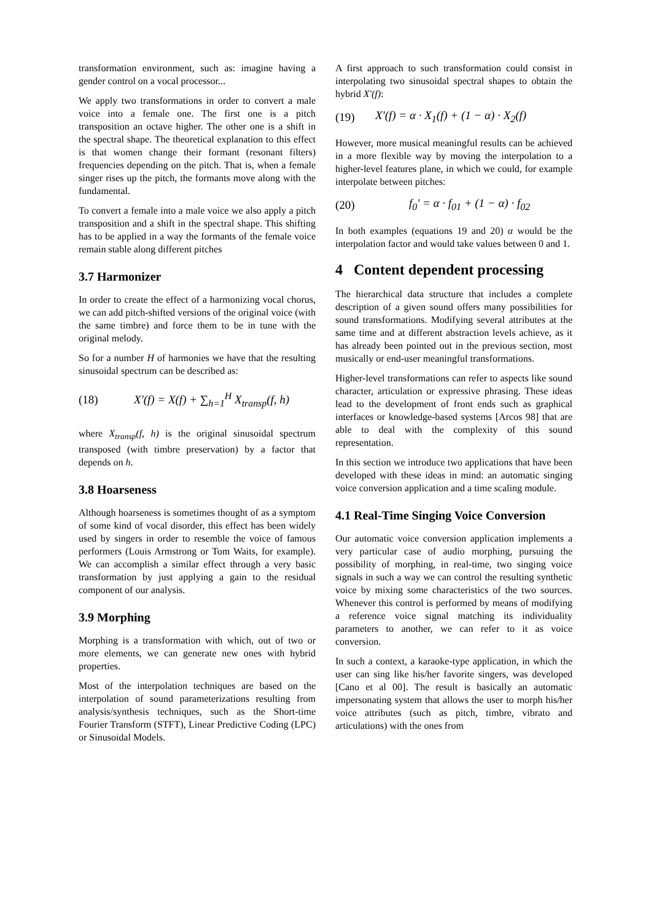transformation environment, such as: imagine having a gender control on a vocal processor...
We apply two transformations in order to convert a male voice into a female one. The first one is a pitch transposition an octave higher. The other one is a shift in the spectral shape. The theoretical explanation to this effect is that women change their formant (resonant filters) frequencies depending on the pitch. That is, when a female singer rises up the pitch, the formants move along with the fundamental.
To convert a female into a male voice we also apply a pitch transposition and a shift in the spectral shape. This shifting has to be applied in a way the formants of the female voice remain stable along different pitches
3.7 Harmonizer
In order to create the effect of a harmonizing vocal chorus, we can add pitch-shifted versions of the original voice (with the same timbre) and force them to be in tune with the original melody.
So for a number H of harmonies we have that the resulting sinusoidal spectrum can be described as:
(18) X'(f) = X(f) + ∑<sub>h=1</sub><sup>H</sup> X<sub>transp</sub>(f, h)
where X<sub>transp</sub>(f, h) is the original sinusoidal spectrum transposed (with timbre preservation) by a factor that depends on h.
3.8 Hoarseness
Although hoarseness is sometimes thought of as a symptom of some kind of vocal disorder, this effect has been widely used by singers in order to resemble the voice of famous performers (Louis Armstrong or Tom Waits, for example). We can accomplish a similar effect through a very basic transformation by just applying a gain to the residual component of our analysis.
3.9 Morphing
Morphing is a transformation with which, out of two or more elements, we can generate new ones with hybrid properties.
Most of the interpolation techniques are based on the interpolation of sound parameterizations resulting from analysis/synthesis techniques, such as the Short-time Fourier Transform (STFT), Linear Predictive Coding (LPC) or Sinusoidal Models.
A first approach to such transformation could consist in interpolating two sinusoidal spectral shapes to obtain the hybrid X'(f):
(19) X'(f) = α · X<sub>1</sub>(f) + (1 − α) · X<sub>2</sub>(f)
However, more musical meaningful results can be achieved in a more flexible way by moving the interpolation to a higher-level features plane, in which we could, for example interpolate between pitches:
(20) f<sub>0</sub>' = α · f<sub>01</sub> + (1 − α) · f<sub>02</sub>
In both examples (equations 19 and 20) α would be the interpolation factor and would take values between 0 and 1.
4 Content dependent processing
The hierarchical data structure that includes a complete description of a given sound offers many possibilities for sound transformations. Modifying several attributes at the same time and at different abstraction levels achieve, as it has already been pointed out in the previous section, most musically or end-user meaningful transformations.
Higher-level transformations can refer to aspects like sound character, articulation or expressive phrasing. These ideas lead to the development of front ends such as graphical interfaces or knowledge-based systems [Arcos 98] that are able to deal with the complexity of this sound representation.
In this section we introduce two applications that have been developed with these ideas in mind: an automatic singing voice conversion application and a time scaling module.
4.1 Real-Time Singing Voice Conversion
Our automatic voice conversion application implements a very particular case of audio morphing, pursuing the possibility of morphing, in real-time, two singing voice signals in such a way we can control the resulting synthetic voice by mixing some characteristics of the two sources. Whenever this control is performed by means of modifying a reference voice signal matching its individuality parameters to another, we can refer to it as voice conversion.
In such a context, a karaoke-type application, in which the user can sing like his/her favorite singers, was developed [Cano et al 00]. The result is basically an automatic impersonating system that allows the user to morph his/her voice attributes (such as pitch, timbre, vibrato and articulations) with the ones from